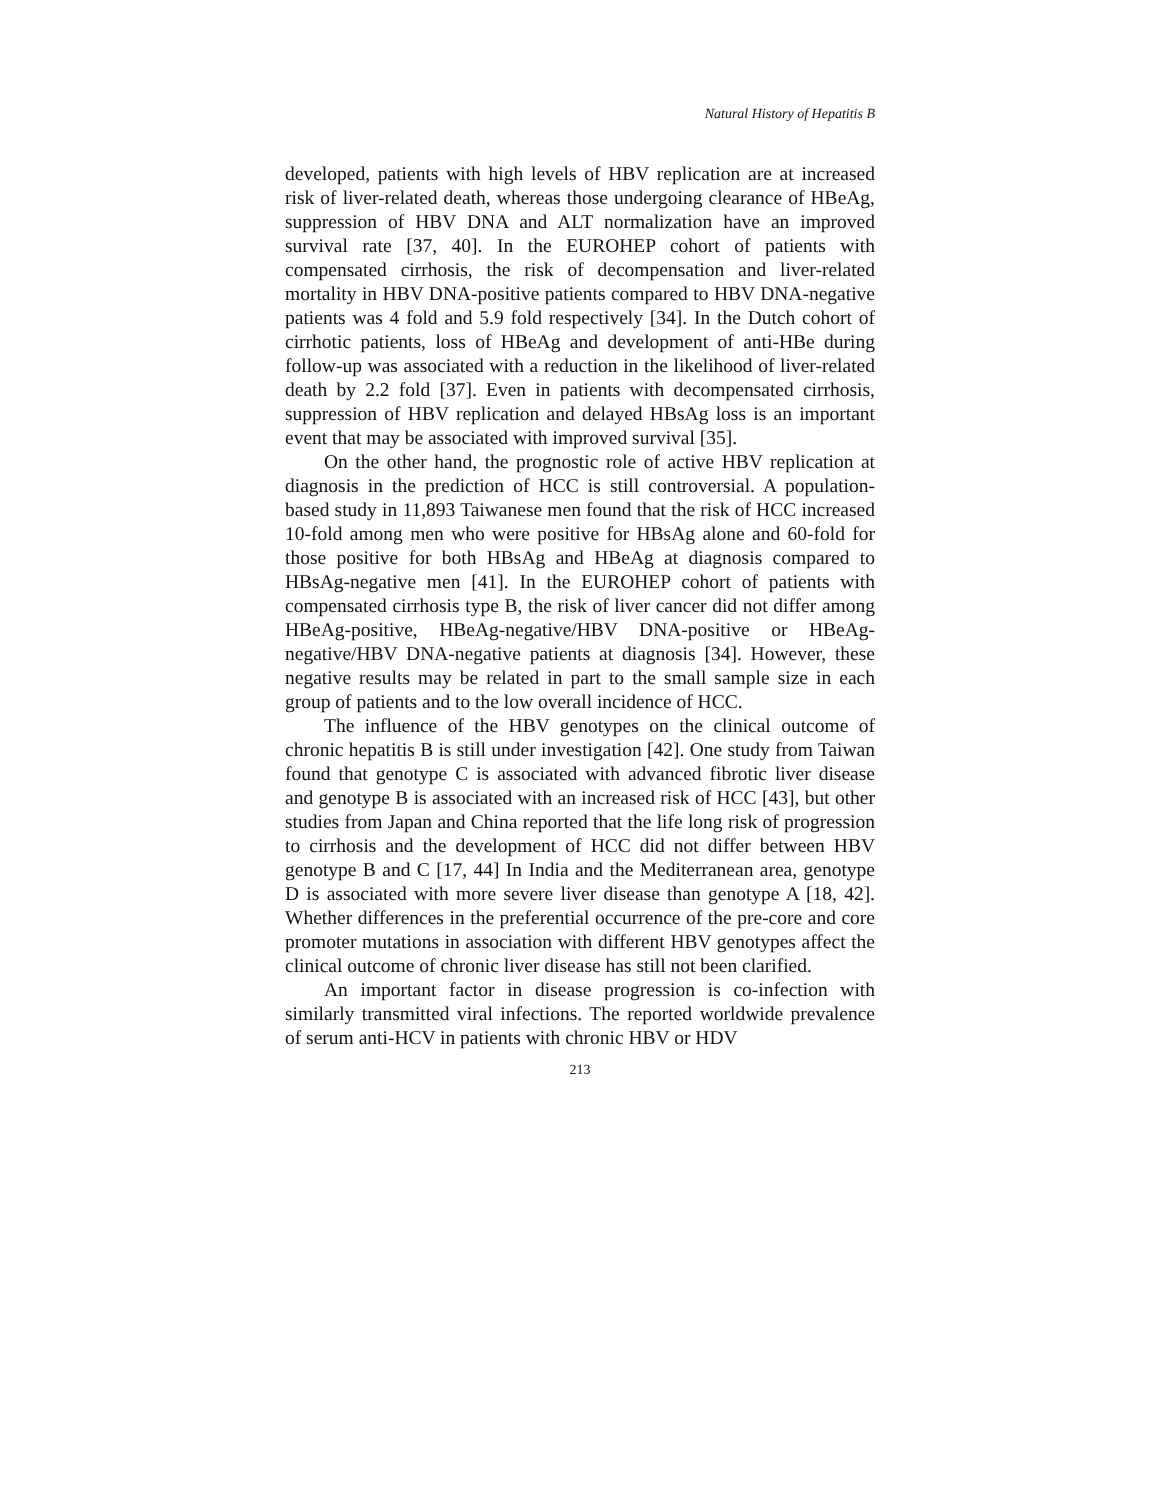Natural History of Hepatitis B
developed, patients with high levels of HBV replication are at increased risk of liver-related death, whereas those undergoing clearance of HBeAg, suppression of HBV DNA and ALT normalization have an improved survival rate [37, 40]. In the EUROHEP cohort of patients with compensated cirrhosis, the risk of decompensation and liver-related mortality in HBV DNA-positive patients compared to HBV DNA-negative patients was 4 fold and 5.9 fold respectively [34]. In the Dutch cohort of cirrhotic patients, loss of HBeAg and development of anti-HBe during follow-up was associated with a reduction in the likelihood of liver-related death by 2.2 fold [37]. Even in patients with decompensated cirrhosis, suppression of HBV replication and delayed HBsAg loss is an important event that may be associated with improved survival [35].
On the other hand, the prognostic role of active HBV replication at diagnosis in the prediction of HCC is still controversial. A population-based study in 11,893 Taiwanese men found that the risk of HCC increased 10-fold among men who were positive for HBsAg alone and 60-fold for those positive for both HBsAg and HBeAg at diagnosis compared to HBsAg-negative men [41]. In the EUROHEP cohort of patients with compensated cirrhosis type B, the risk of liver cancer did not differ among HBeAg-positive, HBeAg-negative/HBV DNA-positive or HBeAg-negative/HBV DNA-negative patients at diagnosis [34]. However, these negative results may be related in part to the small sample size in each group of patients and to the low overall incidence of HCC.
The influence of the HBV genotypes on the clinical outcome of chronic hepatitis B is still under investigation [42]. One study from Taiwan found that genotype C is associated with advanced fibrotic liver disease and genotype B is associated with an increased risk of HCC [43], but other studies from Japan and China reported that the life long risk of progression to cirrhosis and the development of HCC did not differ between HBV genotype B and C [17, 44] In India and the Mediterranean area, genotype D is associated with more severe liver disease than genotype A [18, 42]. Whether differences in the preferential occurrence of the pre-core and core promoter mutations in association with different HBV genotypes affect the clinical outcome of chronic liver disease has still not been clarified.
An important factor in disease progression is co-infection with similarly transmitted viral infections. The reported worldwide prevalence of serum anti-HCV in patients with chronic HBV or HDV
213